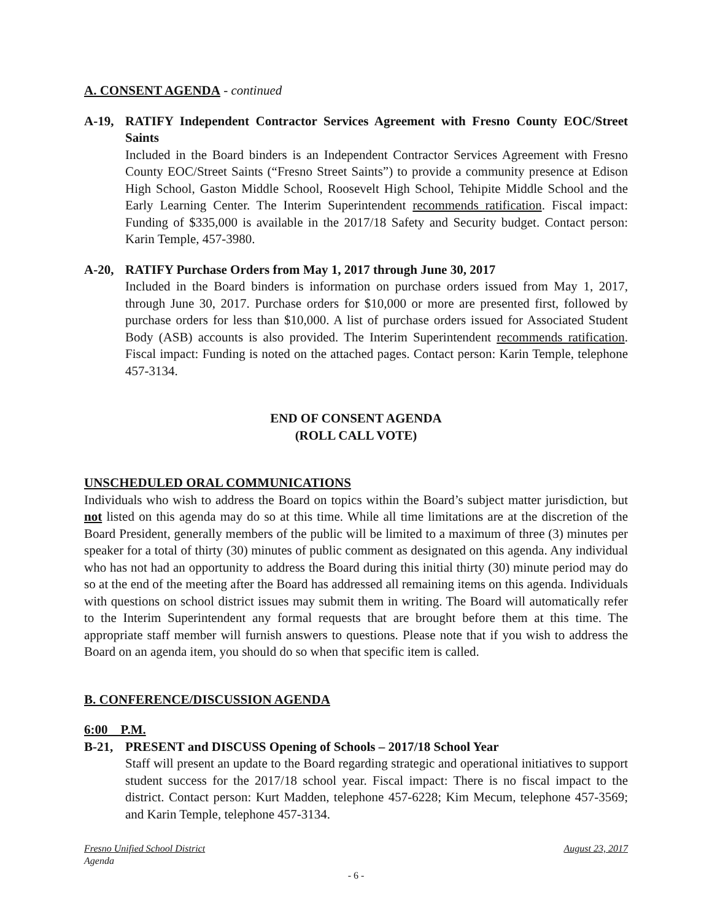A. CONSENT AGENDA - continued
A-19, RATIFY Independent Contractor Services Agreement with Fresno County EOC/Street Saints
Included in the Board binders is an Independent Contractor Services Agreement with Fresno County EOC/Street Saints (“Fresno Street Saints”) to provide a community presence at Edison High School, Gaston Middle School, Roosevelt High School, Tehipite Middle School and the Early Learning Center. The Interim Superintendent recommends ratification. Fiscal impact: Funding of $335,000 is available in the 2017/18 Safety and Security budget. Contact person: Karin Temple, 457-3980.
A-20, RATIFY Purchase Orders from May 1, 2017 through June 30, 2017
Included in the Board binders is information on purchase orders issued from May 1, 2017, through June 30, 2017. Purchase orders for $10,000 or more are presented first, followed by purchase orders for less than $10,000. A list of purchase orders issued for Associated Student Body (ASB) accounts is also provided. The Interim Superintendent recommends ratification. Fiscal impact: Funding is noted on the attached pages. Contact person: Karin Temple, telephone 457-3134.
END OF CONSENT AGENDA
(ROLL CALL VOTE)
UNSCHEDULED ORAL COMMUNICATIONS
Individuals who wish to address the Board on topics within the Board’s subject matter jurisdiction, but not listed on this agenda may do so at this time. While all time limitations are at the discretion of the Board President, generally members of the public will be limited to a maximum of three (3) minutes per speaker for a total of thirty (30) minutes of public comment as designated on this agenda. Any individual who has not had an opportunity to address the Board during this initial thirty (30) minute period may do so at the end of the meeting after the Board has addressed all remaining items on this agenda. Individuals with questions on school district issues may submit them in writing. The Board will automatically refer to the Interim Superintendent any formal requests that are brought before them at this time. The appropriate staff member will furnish answers to questions. Please note that if you wish to address the Board on an agenda item, you should do so when that specific item is called.
B. CONFERENCE/DISCUSSION AGENDA
6:00 P.M.
B-21, PRESENT and DISCUSS Opening of Schools – 2017/18 School Year
Staff will present an update to the Board regarding strategic and operational initiatives to support student success for the 2017/18 school year. Fiscal impact: There is no fiscal impact to the district. Contact person: Kurt Madden, telephone 457-6228; Kim Mecum, telephone 457-3569; and Karin Temple, telephone 457-3134.
Fresno Unified School District August 23, 2017
Agenda
- 6 -